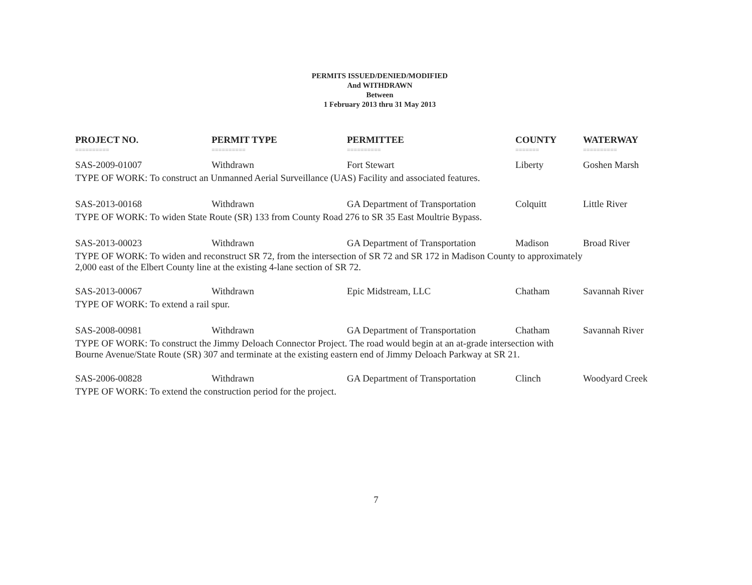PERMITS ISSUED/DENIED/MODIFIED
And WITHDRAWN
Between
1 February 2013 thru 31 May 2013
| PROJECT NO. | PERMIT TYPE | PERMITTEE | COUNTY | WATERWAY |
| --- | --- | --- | --- | --- |
| ========== | ========== | ========== | ======= | ========== |
| SAS-2009-01007 | Withdrawn | Fort Stewart | Liberty | Goshen Marsh |
| TYPE OF WORK: To construct an Unmanned Aerial Surveillance (UAS) Facility and associated features. | | | | |
| SAS-2013-00168 | Withdrawn | GA Department of Transportation | Colquitt | Little River |
| TYPE OF WORK: To widen State Route (SR) 133 from County Road 276 to SR 35 East Moultrie Bypass. | | | | |
| SAS-2013-00023 | Withdrawn | GA Department of Transportation | Madison | Broad River |
| TYPE OF WORK: To widen and reconstruct SR 72, from the intersection of SR 72 and SR 172 in Madison County to approximately 2,000 east of the Elbert County line at the existing 4-lane section of SR 72. | | | | |
| SAS-2013-00067 | Withdrawn | Epic Midstream, LLC | Chatham | Savannah River |
| TYPE OF WORK: To extend a rail spur. | | | | |
| SAS-2008-00981 | Withdrawn | GA Department of Transportation | Chatham | Savannah River |
| TYPE OF WORK: To construct the Jimmy Deloach Connector Project. The road would begin at an at-grade intersection with Bourne Avenue/State Route (SR) 307 and terminate at the existing eastern end of Jimmy Deloach Parkway at SR 21. | | | | |
| SAS-2006-00828 | Withdrawn | GA Department of Transportation | Clinch | Woodyard Creek |
| TYPE OF WORK: To extend the construction period for the project. | | | | |
7